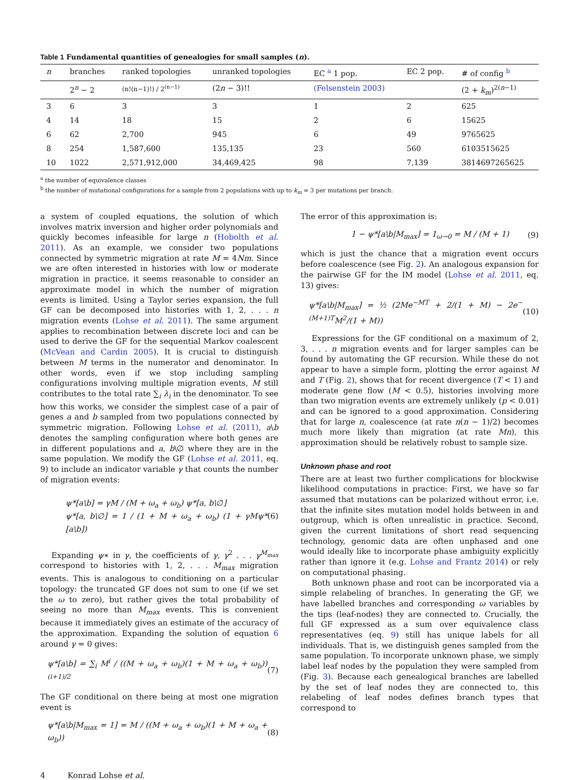Table 1 Fundamental quantities of genealogies for small samples (n).
| n | branches | ranked topologies | unranked topologies | EC <sup>a</sup> 1 pop. | EC 2 pop. | # of config <sup>b</sup> |
| --- | --- | --- | --- | --- | --- | --- |
| | 2<sup>n</sup> − 2 | (n!(n−1)!) / 2<sup>(n−1)</sup> | (2 n − 3)!! | (Felsenstein 2003) | | (2 + k<sub>m</sub> )<sup>2(n−1)</sup> |
| 3 | 6 | 3 | 3 | 1 | 2 | 625 |
| 4 | 14 | 18 | 15 | 2 | 6 | 15625 |
| 6 | 62 | 2,700 | 945 | 6 | 49 | 9765625 |
| 8 | 254 | 1,587,600 | 135,135 | 23 | 560 | 6103515625 |
| 10 | 1022 | 2,571,912,000 | 34,469,425 | 98 | 7,139 | 3814697265625 |
<sup>a</sup> the number of equivalence classes
<sup>b</sup> the number of mutational configurations for a sample from 2 populations with up to k<sub>m</sub> = 3 per mutations per branch.
a system of coupled equations, the solution of which involves matrix inversion and higher order polynomials and quickly becomes infeasible for large n (Hobolth et al. 2011). As an example, we consider two populations connected by symmetric migration at rate M = 4Nm. Since we are often interested in histories with low or moderate migration in practice, it seems reasonable to consider an approximate model in which the number of migration events is limited. Using a Taylor series expansion, the full GF can be decomposed into histories with 1, 2, . . . n migration events (Lohse et al. 2011). The same argument applies to recombination between discrete loci and can be used to derive the GF for the sequential Markov coalescent (McVean and Cardin 2005). It is crucial to distinguish between M terms in the numerator and denominator. In other words, even if we stop including sampling configurations involving multiple migration events, M still contributes to the total rate ∑<sub>i</sub> λ<sub>i</sub> in the denominator. To see how this works, we consider the simplest case of a pair of genes a and b sampled from two populations connected by symmetric migration. Following Lohse et al. (2011), a\b denotes the sampling configuration where both genes are in different populations and a, b\∅ where they are in the same population. We modify the GF (Lohse et al. 2011, eq. 9) to include an indicator variable γ that counts the number of migration events:
ψ*[a\b] = γM / (M + ω<sub>a</sub> + ω<sub>b</sub>) ψ*[a, b\∅]
ψ*[a, b\∅] = 1 / (1 + M + ω<sub>a</sub> + ω<sub>b</sub>) (1 + γMψ*[a\b])
(6)
Expanding ψ∗ in γ, the coefficients of γ, γ<sup>2</sup> . . . γ<sup>M<sub>max</sub></sup> correspond to histories with 1, 2, . . . M<sub>max</sub> migration events. This is analogous to conditioning on a particular topology: the truncated GF does not sum to one (if we set the ω to zero), but rather gives the total probability of seeing no more than M<sub>max</sub> events. This is convenient because it immediately gives an estimate of the accuracy of the approximation. Expanding the solution of equation 6 around γ = 0 gives:
ψ*[a\b] = ∑<sub>i</sub> M<sup>i</sup> / ((M + ω<sub>a</sub> + ω<sub>b</sub>)(1 + M + ω<sub>a</sub> + ω<sub>b</sub>))<sup>(i+1)/2</sup>
(7)
The GF conditional on there being at most one migration event is
ψ*[a\b|M<sub>max</sub> = 1] = M / ((M + ω<sub>a</sub> + ω<sub>b</sub>)(1 + M + ω<sub>a</sub> + ω<sub>b</sub>))
(8)
The error of this approximation is:
1 − ψ*[a\b|M<sub>max</sub>] = 1<sub>ω→0</sub> = M / (M + 1)
(9)
which is just the chance that a migration event occurs before coalescence (see Fig. 2). An analogous expansion for the pairwise GF for the IM model (Lohse et al. 2011, eq. 13) gives:
ψ*[a\b|M<sub>max</sub>] = ½ (2Me<sup>−MT</sup> + 2/(1 + M) − 2e<sup>−(M+1)T</sup>M<sup>2</sup>/(1 + M))
(10)
Expressions for the GF conditional on a maximum of 2, 3, . . . n migration events and for larger samples can be found by automating the GF recursion. While these do not appear to have a simple form, plotting the error against M and T (Fig. 2), shows that for recent divergence (T < 1) and moderate gene flow (M < 0.5), histories involving more than two migration events are extremely unlikely (p < 0.01) and can be ignored to a good approximation. Considering that for large n, coalescence (at rate n(n − 1)/2) becomes much more likely than migration (at rate Mn), this approximation should be relatively robust to sample size.
Unknown phase and root
There are at least two further complications for blockwise likelihood computations in practice: First, we have so far assumed that mutations can be polarized without error, i.e. that the infinite sites mutation model holds between in and outgroup, which is often unrealistic in practice. Second, given the current limitations of short read sequencing technology, genomic data are often unphased and one would ideally like to incorporate phase ambiguity explicitly rather than ignore it (e.g. Lohse and Frantz 2014) or rely on computational phasing.
Both unknown phase and root can be incorporated via a simple relabeling of branches. In generating the GF, we have labelled branches and corresponding ω variables by the tips (leaf-nodes) they are connected to. Crucially, the full GF expressed as a sum over equivalence class representatives (eq. 9) still has unique labels for all individuals. That is, we distinguish genes sampled from the same population. To incorporate unknown phase, we simply label leaf nodes by the population they were sampled from (Fig. 3). Because each genealogical branches are labelled by the set of leaf nodes they are connected to, this relabeling of leaf nodes defines branch types that correspond to
4 Konrad Lohse et al.